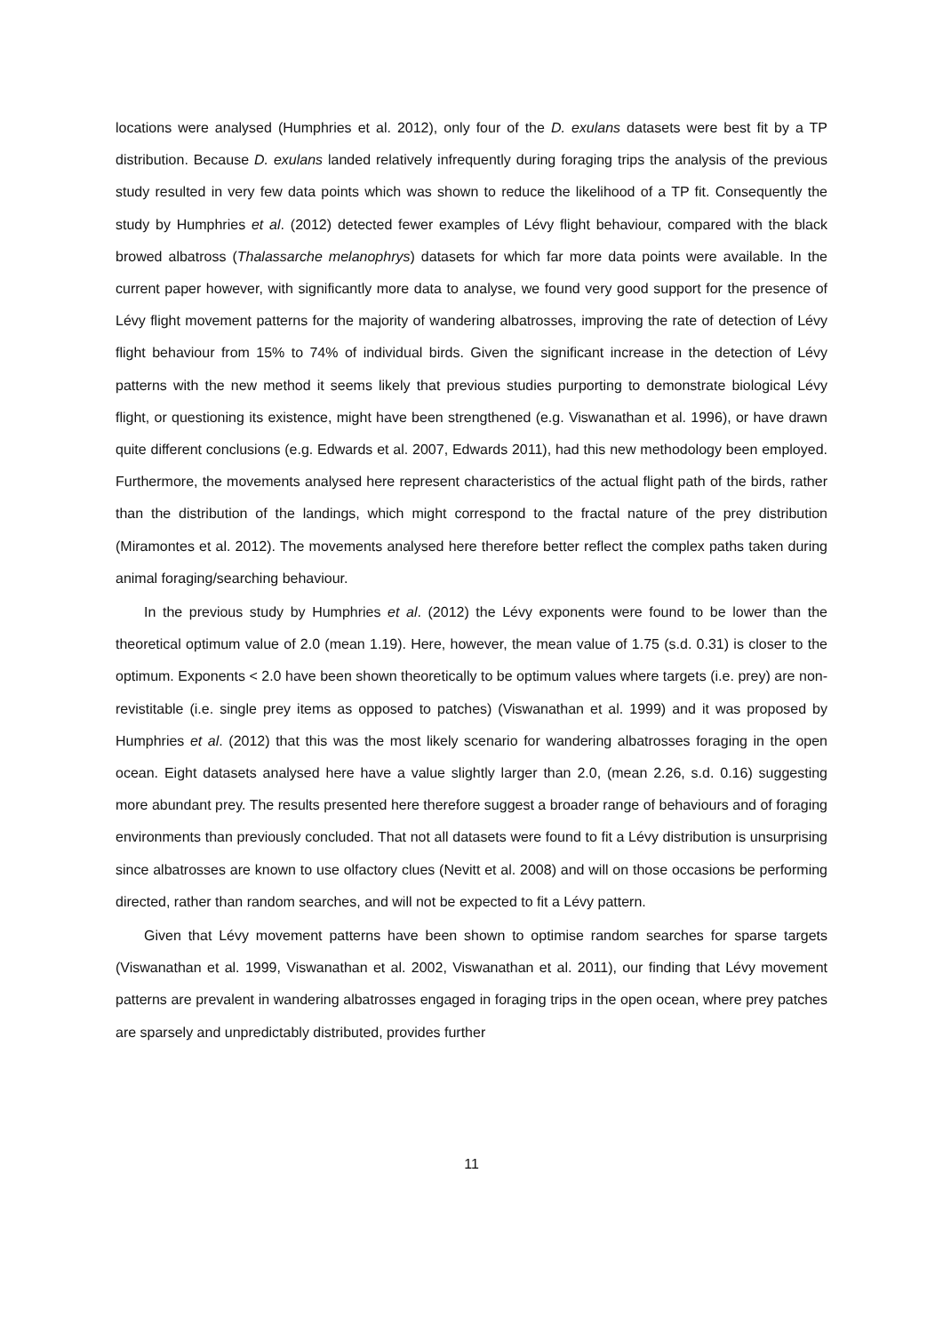locations were analysed (Humphries et al. 2012), only four of the D. exulans datasets were best fit by a TP distribution. Because D. exulans landed relatively infrequently during foraging trips the analysis of the previous study resulted in very few data points which was shown to reduce the likelihood of a TP fit. Consequently the study by Humphries et al. (2012) detected fewer examples of Lévy flight behaviour, compared with the black browed albatross (Thalassarche melanophrys) datasets for which far more data points were available. In the current paper however, with significantly more data to analyse, we found very good support for the presence of Lévy flight movement patterns for the majority of wandering albatrosses, improving the rate of detection of Lévy flight behaviour from 15% to 74% of individual birds. Given the significant increase in the detection of Lévy patterns with the new method it seems likely that previous studies purporting to demonstrate biological Lévy flight, or questioning its existence, might have been strengthened (e.g. Viswanathan et al. 1996), or have drawn quite different conclusions (e.g. Edwards et al. 2007, Edwards 2011), had this new methodology been employed. Furthermore, the movements analysed here represent characteristics of the actual flight path of the birds, rather than the distribution of the landings, which might correspond to the fractal nature of the prey distribution (Miramontes et al. 2012). The movements analysed here therefore better reflect the complex paths taken during animal foraging/searching behaviour.
In the previous study by Humphries et al. (2012) the Lévy exponents were found to be lower than the theoretical optimum value of 2.0 (mean 1.19). Here, however, the mean value of 1.75 (s.d. 0.31) is closer to the optimum. Exponents < 2.0 have been shown theoretically to be optimum values where targets (i.e. prey) are non-revistitable (i.e. single prey items as opposed to patches) (Viswanathan et al. 1999) and it was proposed by Humphries et al. (2012) that this was the most likely scenario for wandering albatrosses foraging in the open ocean. Eight datasets analysed here have a value slightly larger than 2.0, (mean 2.26, s.d. 0.16) suggesting more abundant prey. The results presented here therefore suggest a broader range of behaviours and of foraging environments than previously concluded. That not all datasets were found to fit a Lévy distribution is unsurprising since albatrosses are known to use olfactory clues (Nevitt et al. 2008) and will on those occasions be performing directed, rather than random searches, and will not be expected to fit a Lévy pattern.
Given that Lévy movement patterns have been shown to optimise random searches for sparse targets (Viswanathan et al. 1999, Viswanathan et al. 2002, Viswanathan et al. 2011), our finding that Lévy movement patterns are prevalent in wandering albatrosses engaged in foraging trips in the open ocean, where prey patches are sparsely and unpredictably distributed, provides further
11